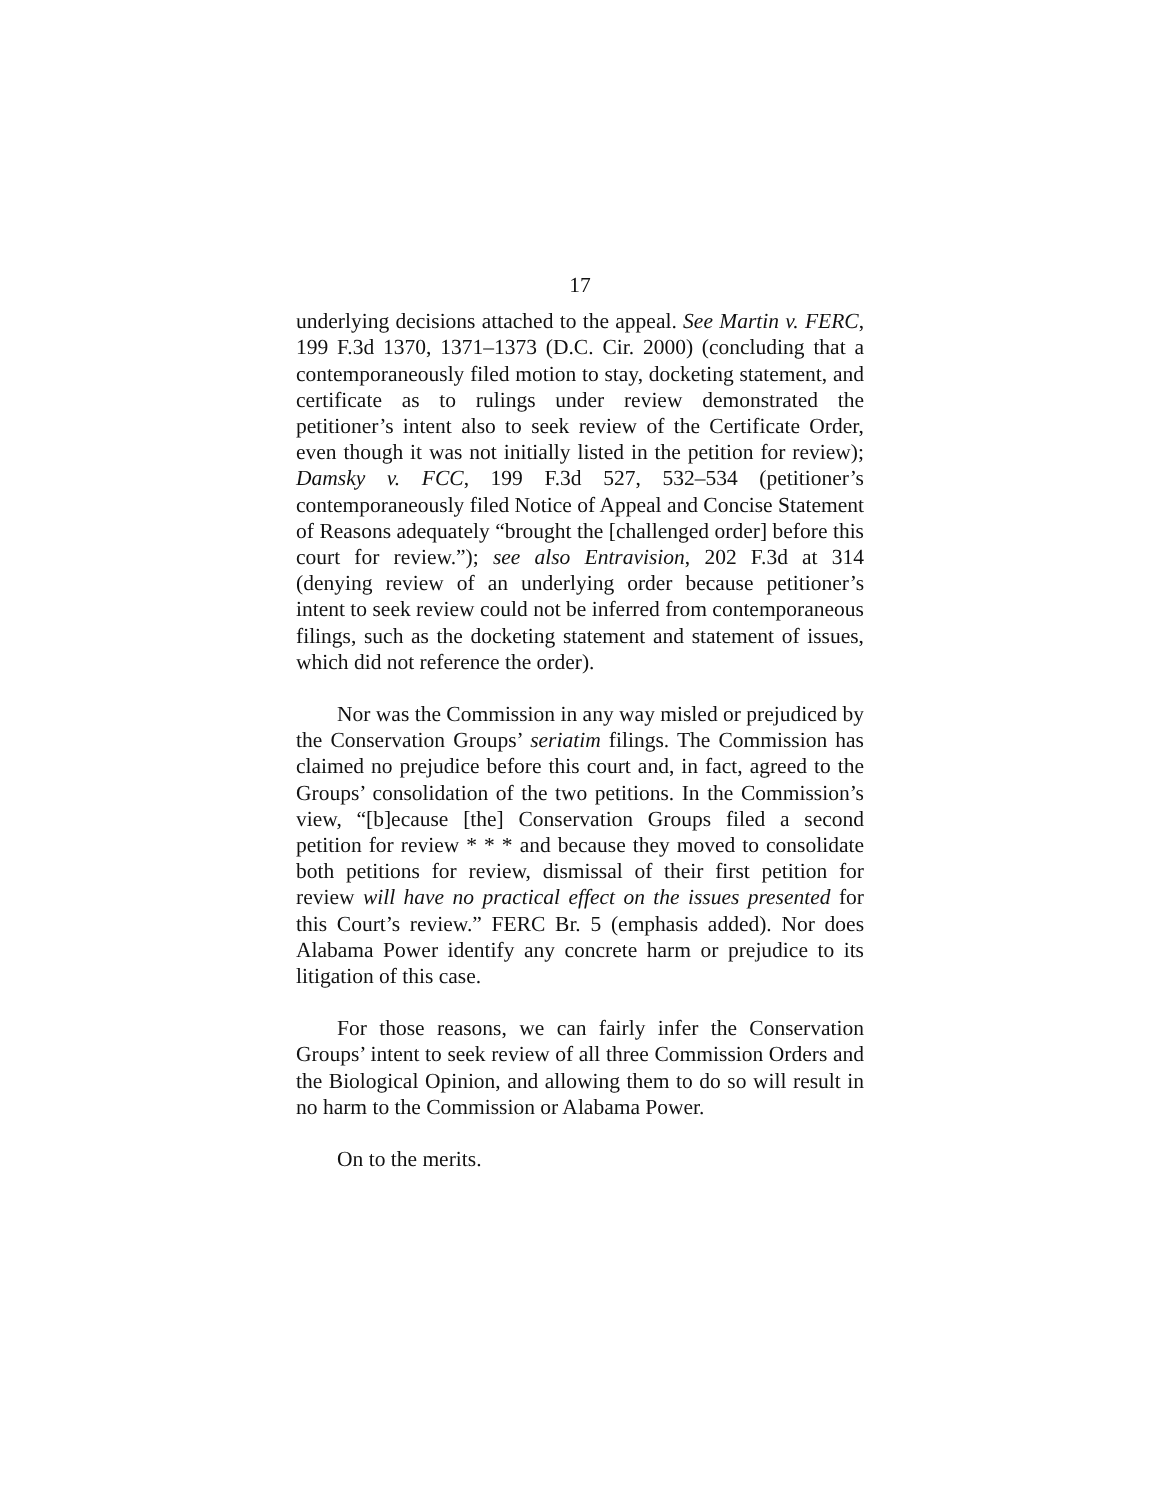17
underlying decisions attached to the appeal. See Martin v. FERC, 199 F.3d 1370, 1371–1373 (D.C. Cir. 2000) (concluding that a contemporaneously filed motion to stay, docketing statement, and certificate as to rulings under review demonstrated the petitioner’s intent also to seek review of the Certificate Order, even though it was not initially listed in the petition for review); Damsky v. FCC, 199 F.3d 527, 532–534 (petitioner’s contemporaneously filed Notice of Appeal and Concise Statement of Reasons adequately “brought the [challenged order] before this court for review.”); see also Entravision, 202 F.3d at 314 (denying review of an underlying order because petitioner’s intent to seek review could not be inferred from contemporaneous filings, such as the docketing statement and statement of issues, which did not reference the order).
Nor was the Commission in any way misled or prejudiced by the Conservation Groups’ seriatim filings. The Commission has claimed no prejudice before this court and, in fact, agreed to the Groups’ consolidation of the two petitions. In the Commission’s view, “[b]ecause [the] Conservation Groups filed a second petition for review * * * and because they moved to consolidate both petitions for review, dismissal of their first petition for review will have no practical effect on the issues presented for this Court’s review.” FERC Br. 5 (emphasis added). Nor does Alabama Power identify any concrete harm or prejudice to its litigation of this case.
For those reasons, we can fairly infer the Conservation Groups’ intent to seek review of all three Commission Orders and the Biological Opinion, and allowing them to do so will result in no harm to the Commission or Alabama Power.
On to the merits.